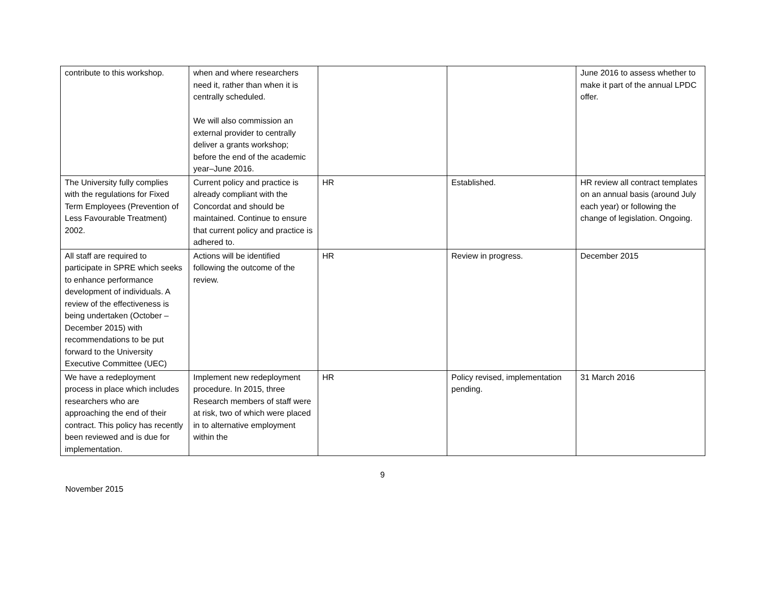| contribute to this workshop. | when and where researchers need it, rather than when it is centrally scheduled. We will also commission an external provider to centrally deliver a grants workshop; before the end of the academic year–June 2016. | | | June 2016 to assess whether to make it part of the annual LPDC offer. |
| The University fully complies with the regulations for Fixed Term Employees (Prevention of Less Favourable Treatment) 2002. | Current policy and practice is already compliant with the Concordat and should be maintained. Continue to ensure that current policy and practice is adhered to. | HR | Established. | HR review all contract templates on an annual basis (around July each year) or following the change of legislation. Ongoing. |
| All staff are required to participate in SPRE which seeks to enhance performance development of individuals. A review of the effectiveness is being undertaken (October – December 2015) with recommendations to be put forward to the University Executive Committee (UEC) | Actions will be identified following the outcome of the review. | HR | Review in progress. | December 2015 |
| We have a redeployment process in place which includes researchers who are approaching the end of their contract. This policy has recently been reviewed and is due for implementation. | Implement new redeployment procedure. In 2015, three Research members of staff were at risk, two of which were placed in to alternative employment within the | HR | Policy revised, implementation pending. | 31 March 2016 |
9
November 2015